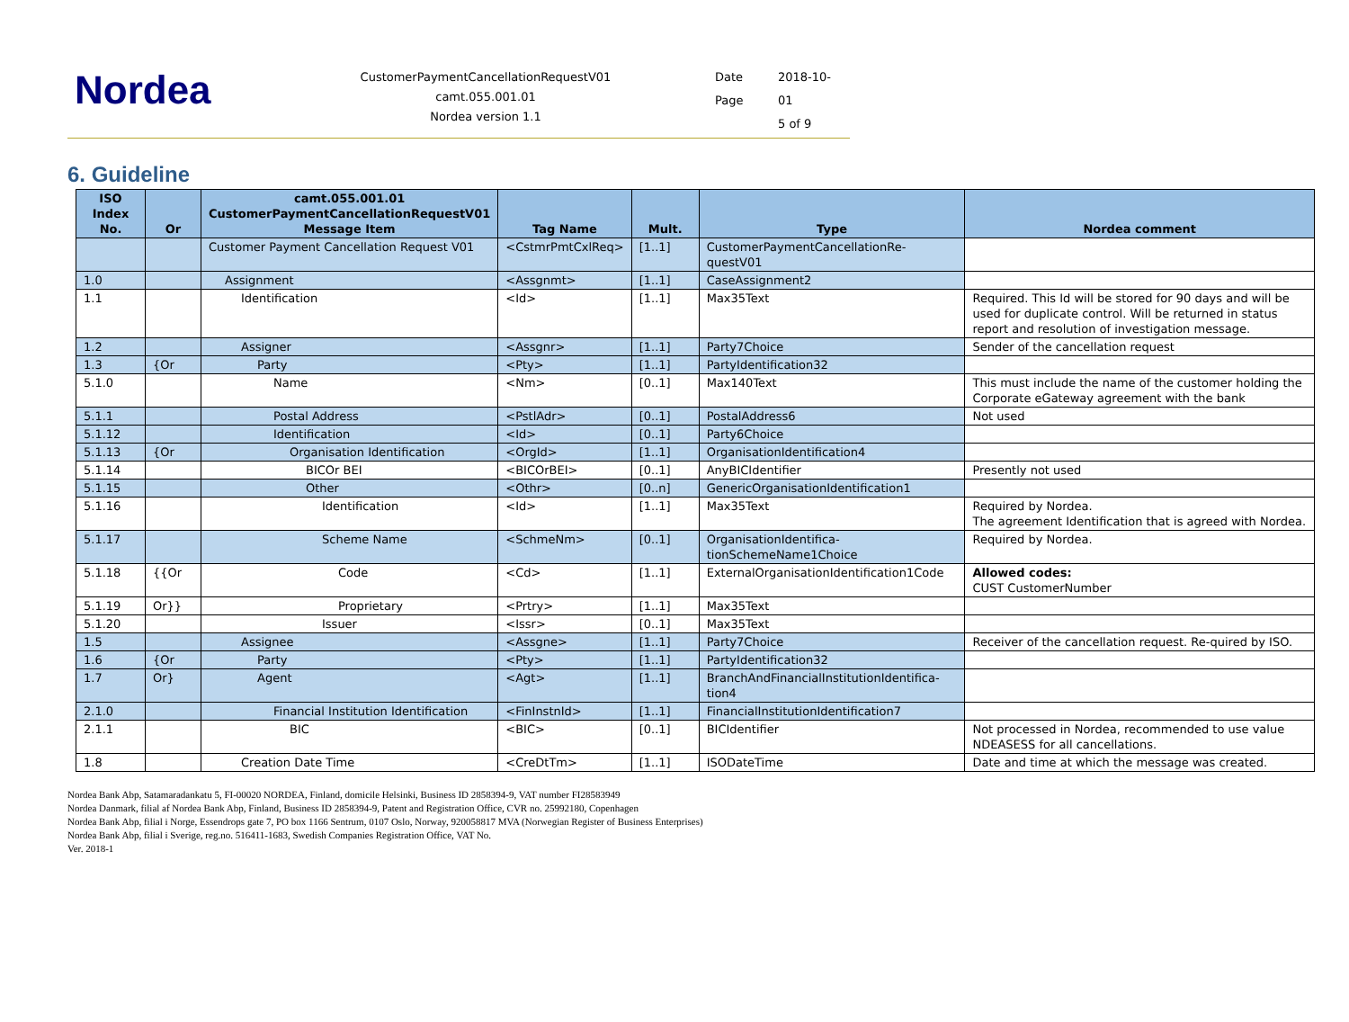Nordea
CustomerPaymentCancellationRequestV01
camt.055.001.01
Nordea version 1.1
Date 2018-10- Page 01 5 of 9
6. Guideline
| ISO Index No. | Or | camt.055.001.01 CustomerPaymentCancellationRequestV01 Message Item | Tag Name | Mult. | Type | Nordea comment |
| --- | --- | --- | --- | --- | --- | --- |
| | | Customer Payment Cancellation Request V01 | <CstmrPmtCxlReq> | [1..1] | CustomerPaymentCancellationRe-questV01 | |
| 1.0 | | Assignment | <Assgnmt> | [1..1] | CaseAssignment2 | |
| 1.1 | | Identification | <Id> | [1..1] | Max35Text | Required. This Id will be stored for 90 days and will be used for duplicate control. Will be returned in status report and resolution of investigation message. |
| 1.2 | | Assigner | <Assgnr> | [1..1] | Party7Choice | Sender of the cancellation request |
| 1.3 | {Or | Party | <Pty> | [1..1] | PartyIdentification32 | |
| 5.1.0 | | Name | <Nm> | [0..1] | Max140Text | This must include the name of the customer holding the Corporate eGateway agreement with the bank |
| 5.1.1 | | Postal Address | <PstlAdr> | [0..1] | PostalAddress6 | Not used |
| 5.1.12 | | Identification | <Id> | [0..1] | Party6Choice | |
| 5.1.13 | {Or | Organisation Identification | <OrgId> | [1..1] | OrganisationIdentification4 | |
| 5.1.14 | | BICOr BEI | <BICOrBEI> | [0..1] | AnyBICIdentifier | Presently not used |
| 5.1.15 | | Other | <Othr> | [0..n] | GenericOrganisationIdentification1 | |
| 5.1.16 | | Identification | <Id> | [1..1] | Max35Text | Required by Nordea. The agreement Identification that is agreed with Nordea. |
| 5.1.17 | | Scheme Name | <SchmeNm> | [0..1] | OrganisationIdentifica-tionSchemeName1Choice | Required by Nordea. |
| 5.1.18 | {{Or | Code | <Cd> | [1..1] | ExternalOrganisationIdentification1Code | Allowed codes: CUST CustomerNumber |
| 5.1.19 | Or}} | Proprietary | <Prtry> | [1..1] | Max35Text | |
| 5.1.20 | | Issuer | <Issr> | [0..1] | Max35Text | |
| 1.5 | | Assignee | <Assgne> | [1..1] | Party7Choice | Receiver of the cancellation request. Re-quired by ISO. |
| 1.6 | {Or | Party | <Pty> | [1..1] | PartyIdentification32 | |
| 1.7 | Or} | Agent | <Agt> | [1..1] | BranchAndFinancialInstitutionIdentifica-tion4 | |
| 2.1.0 | | Financial Institution Identification | <FinInstnId> | [1..1] | FinancialInstitutionIdentification7 | |
| 2.1.1 | | BIC | <BIC> | [0..1] | BICIdentifier | Not processed in Nordea, recommended to use value NDEASESS for all cancellations. |
| 1.8 | | Creation Date Time | <CreDtTm> | [1..1] | ISODateTime | Date and time at which the message was created. |
Nordea Bank Abp, Satamaradankatu 5, FI-00020 NORDEA, Finland, domicile Helsinki, Business ID 2858394-9, VAT number FI28583949
Nordea Danmark, filial af Nordea Bank Abp, Finland, Business ID 2858394-9, Patent and Registration Office, CVR no. 25992180, Copenhagen
Nordea Bank Abp, filial i Norge, Essendrops gate 7, PO box 1166 Sentrum, 0107 Oslo, Norway, 920058817 MVA (Norwegian Register of Business Enterprises)
Nordea Bank Abp, filial i Sverige, reg.no. 516411-1683, Swedish Companies Registration Office, VAT No.
Ver. 2018-1